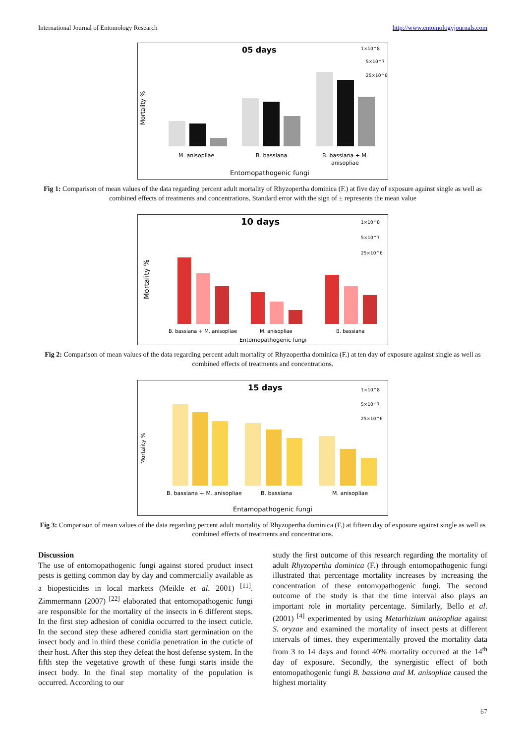International Journal of Entomology Research http://www.entomologyjournals.com
05 days
1×10^8
5×10^7
25×10^6
Mortality %
M. anisopliae
B. bassiana
B. bassiana + M.
anisopliae
Entomopathogenic fungi
Fig 1: Comparison of mean values of the data regarding percent adult mortality of Rhyzopertha dominica (F.) at five day of exposure against single as well as combined effects of treatments and concentrations. Standard error with the sign of ± represents the mean value
10 days
1×10^8
5×10^7
25×10^6
Mortality %
B. bassiana + M. anisopliae
M. anisopliae
B. bassiana
Entomopathogenic fungi
Fig 2: Comparison of mean values of the data regarding percent adult mortality of Rhyzopertha dominica (F.) at ten day of exposure against single as well as combined effects of treatments and concentrations.
15 days
1×10^8
5×10^7
25×10^6
Mortality %
B. bassiana + M. anisopliae
B. bassiana
M. anisopliae
Entamopathogenic fungi
Fig 3: Comparison of mean values of the data regarding percent adult mortality of Rhyzopertha dominica (F.) at fifteen day of exposure against single as well as combined effects of treatments and concentrations.
Discussion
The use of entomopathogenic fungi against stored product insect pests is getting common day by day and commercially available as a biopesticides in local markets (Meikle et al. 2001) <sup>[11]</sup>. Zimmermann (2007) <sup>[22]</sup> elaborated that entomopathogenic fungi are responsible for the mortality of the insects in 6 different steps. In the first step adhesion of conidia occurred to the insect cuticle. In the second step these adhered conidia start germination on the insect body and in third these conidia penetration in the cuticle of their host. After this step they defeat the host defense system. In the fifth step the vegetative growth of these fungi starts inside the insect body. In the final step mortality of the population is occurred. According to our
study the first outcome of this research regarding the mortality of adult Rhyzopertha dominica (F.) through entomopathogenic fungi illustrated that percentage mortality increases by increasing the concentration of these entomopathogenic fungi. The second outcome of the study is that the time interval also plays an important role in mortality percentage. Similarly, Bello et al. (2001) <sup>[4]</sup> experimented by using Metarhizium anisopliae against S. oryzae and examined the mortality of insect pests at different intervals of times. they experimentally proved the mortality data from 3 to 14 days and found 40% mortality occurred at the 14<sup>th</sup> day of exposure. Secondly, the synergistic effect of both entomopathogenic fungi B. bassiana and M. anisopliae caused the highest mortality
67